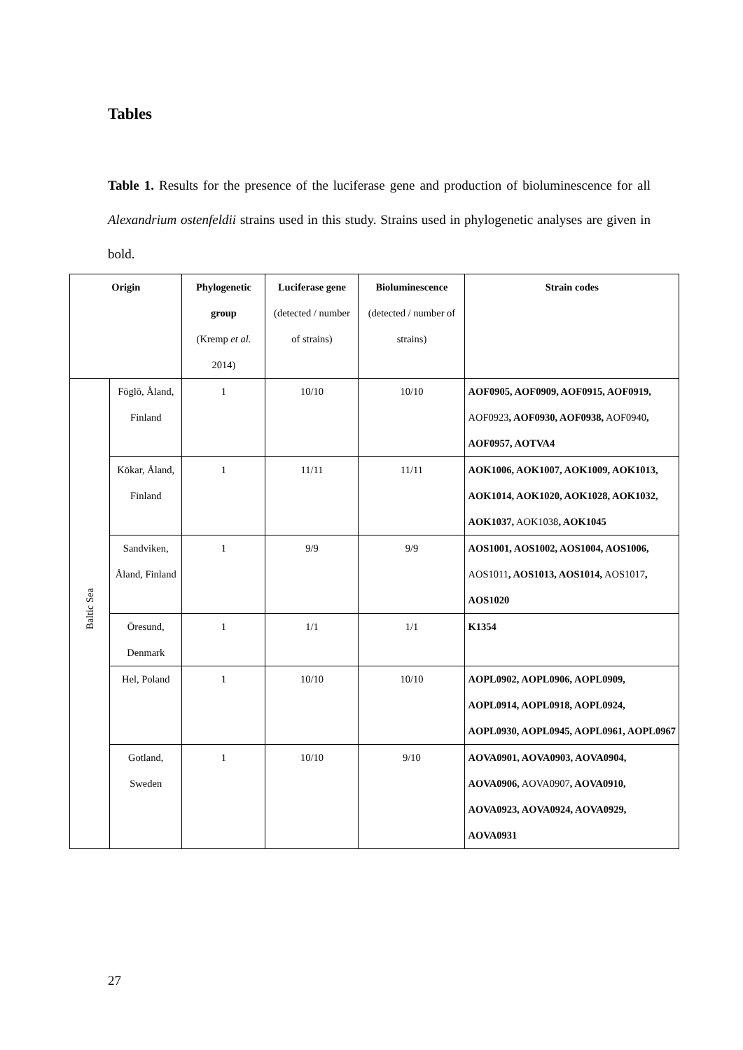Tables
Table 1. Results for the presence of the luciferase gene and production of bioluminescence for all Alexandrium ostenfeldii strains used in this study. Strains used in phylogenetic analyses are given in bold.
| Origin | | Phylogenetic group (Kremp et al. 2014) | Luciferase gene (detected / number of strains) | Bioluminescence (detected / number of strains) | Strain codes |
| --- | --- | --- | --- | --- | --- |
| Baltic Sea | Föglö, Åland, Finland | 1 | 10/10 | 10/10 | AOF0905, AOF0909, AOF0915, AOF0919, AOF0923 , AOF0930, AOF0938, AOF0940 , AOF0957, AOTVA4 |
| | Kökar, Åland, Finland | 1 | 11/11 | 11/11 | AOK1006, AOK1007, AOK1009, AOK1013, AOK1014, AOK1020, AOK1028, AOK1032, AOK1037, AOK1038 , AOK1045 |
| | Sandviken, Åland, Finland | 1 | 9/9 | 9/9 | AOS1001, AOS1002, AOS1004, AOS1006, AOS1011 , AOS1013, AOS1014, AOS1017 , AOS1020 |
| | Öresund, Denmark | 1 | 1/1 | 1/1 | K1354 |
| | Hel, Poland | 1 | 10/10 | 10/10 | AOPL0902, AOPL0906, AOPL0909, AOPL0914, AOPL0918, AOPL0924, AOPL0930, AOPL0945, AOPL0961, AOPL0967 |
| | Gotland, Sweden | 1 | 10/10 | 9/10 | AOVA0901, AOVA0903, AOVA0904, AOVA0906, AOVA0907 , AOVA0910, AOVA0923, AOVA0924, AOVA0929, AOVA0931 |
27